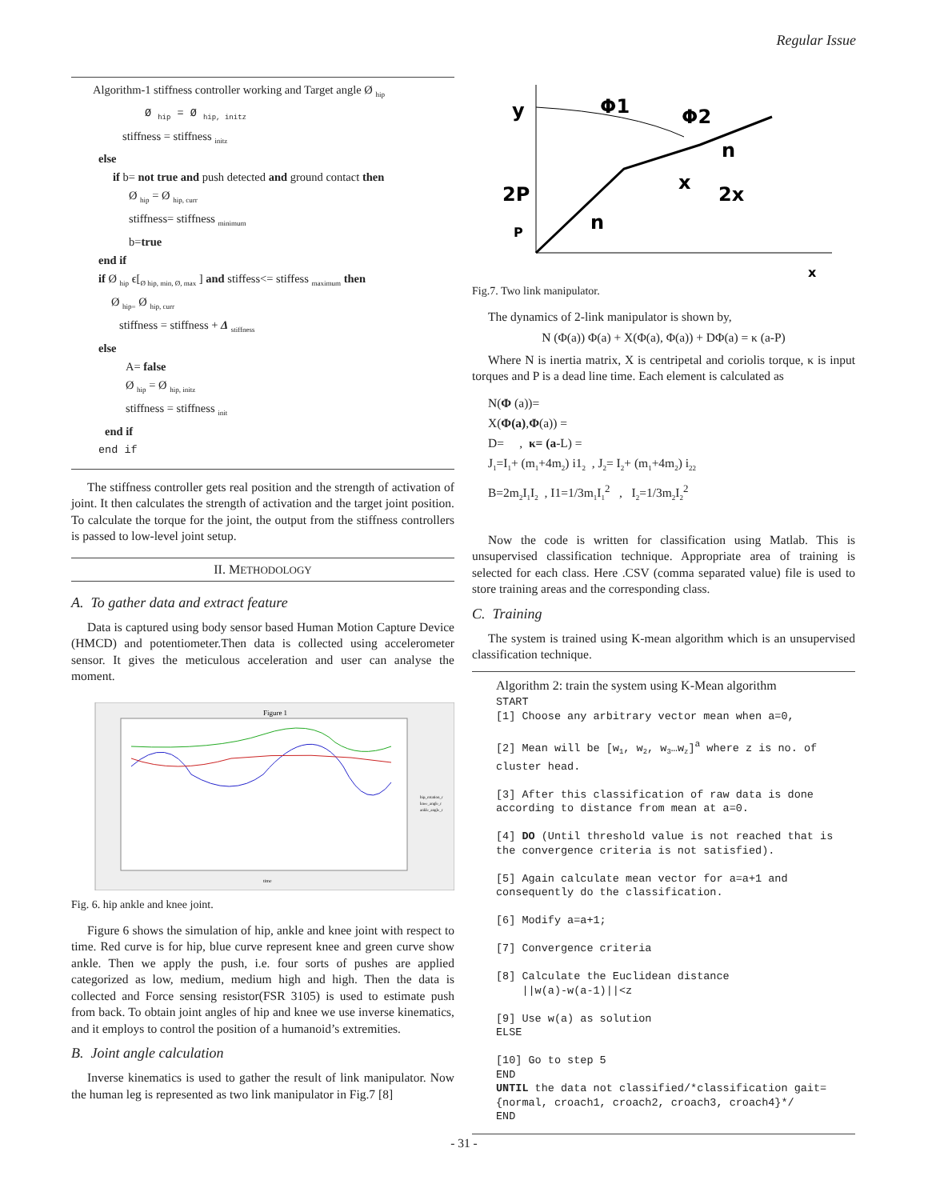Regular Issue
Algorithm-1 stiffness controller working and Target angle Ø <sub>hip</sub>
Ø <sub>hip</sub> = Ø <sub>hip, initz</sub>
stiffness = stiffness <sub>initz</sub>
else
if b= not true and push detected and ground contact then
Ø <sub>hip</sub> = Ø <sub>hip, curr</sub>
stiffness= stiffness <sub>minimum</sub>
b=true
end if
if Ø <sub>hip</sub> ϵ[<sub>Ø hip, min, Ø, max</sub> ] and stiffess<= stiffess <sub>maximum</sub> then
Ø <sub>hip=</sub> Ø <sub>hip, curr</sub>
stiffness = stiffness + Δ <sub>stiffness</sub>
else
A= false
Ø <sub>hip</sub> = Ø <sub>hip, initz</sub>
stiffness = stiffness <sub>init</sub>
end if
end if
The stiffness controller gets real position and the strength of activation of joint. It then calculates the strength of activation and the target joint position. To calculate the torque for the joint, the output from the stiffness controllers is passed to low-level joint setup.
II. METHODOLOGY
A. To gather data and extract feature
Data is captured using body sensor based Human Motion Capture Device (HMCD) and potentiometer.Then data is collected using accelerometer sensor. It gives the meticulous acceleration and user can analyse the moment.
Figure 1
time
hip_rotation_r
knee_angle_r
ankle_angle_r
Fig. 6. hip ankle and knee joint.
Figure 6 shows the simulation of hip, ankle and knee joint with respect to time. Red curve is for hip, blue curve represent knee and green curve show ankle. Then we apply the push, i.e. four sorts of pushes are applied categorized as low, medium, medium high and high. Then the data is collected and Force sensing resistor(FSR 3105) is used to estimate push from back. To obtain joint angles of hip and knee we use inverse kinematics, and it employs to control the position of a humanoid’s extremities.
B. Joint angle calculation
Inverse kinematics is used to gather the result of link manipulator. Now the human leg is represented as two link manipulator in Fig.7 [8]
y
Φ1
Φ2
n
x
2x
2P
n
P
x
Fig.7. Two link manipulator.
The dynamics of 2-link manipulator is shown by,
N (Φ(a)) Φ(a) + X(Φ(a), Φ(a)) + DΦ(a) = κ (a-P)
Where N is inertia matrix, X is centripetal and coriolis torque, κ is input torques and P is a dead line time. Each element is calculated as
N(Φ (a))=
X(Φ(a),Φ(a)) =
D= , κ= (a-L) =
J<sub>1</sub>=I<sub>1</sub>+ (m<sub>1</sub>+4m<sub>2</sub>) i1<sub>2</sub> , J<sub>2</sub>= I<sub>2</sub>+ (m<sub>1</sub>+4m<sub>2</sub>) i<sub>22</sub>
B=2m<sub>2</sub>I<sub>1</sub>I<sub>2</sub> , I1=1/3m<sub>1</sub>I<sub>1</sub><sup>2</sup> , I<sub>2</sub>=1/3m<sub>2</sub>I<sub>2</sub><sup>2</sup>
Now the code is written for classification using Matlab. This is unsupervised classification technique. Appropriate area of training is selected for each class. Here .CSV (comma separated value) file is used to store training areas and the corresponding class.
C. Training
The system is trained using K-mean algorithm which is an unsupervised classification technique.
Algorithm 2: train the system using K-Mean algorithm
START
[1] Choose any arbitrary vector mean when a=0,
[2] Mean will be [w<sub>1</sub>, w<sub>2</sub>, w<sub>3</sub>…w<sub>z</sub>]<sup>a</sup> where z is no. of cluster head.
[3] After this classification of raw data is done according to distance from mean at a=0.
[4] DO (Until threshold value is not reached that is the convergence criteria is not satisfied).
[5] Again calculate mean vector for a=a+1 and consequently do the classification.
[6] Modify a=a+1;
[7] Convergence criteria
[8] Calculate the Euclidean distance
||w(a)-w(a-1)||<z
[9] Use w(a) as solution
ELSE
[10] Go to step 5
END
UNTIL the data not classified/*classification gait={normal, croach1, croach2, croach3, croach4}*/
END
- 31 -